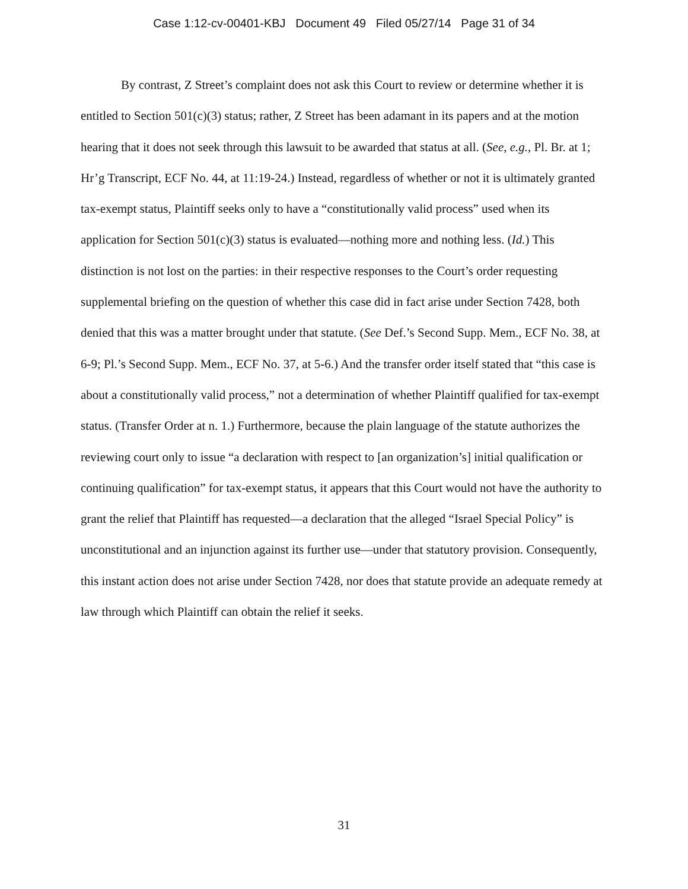Case 1:12-cv-00401-KBJ Document 49 Filed 05/27/14 Page 31 of 34
By contrast, Z Street’s complaint does not ask this Court to review or determine whether it is entitled to Section 501(c)(3) status; rather, Z Street has been adamant in its papers and at the motion hearing that it does not seek through this lawsuit to be awarded that status at all. (See, e.g., Pl. Br. at 1; Hr’g Transcript, ECF No. 44, at 11:19-24.) Instead, regardless of whether or not it is ultimately granted tax-exempt status, Plaintiff seeks only to have a “constitutionally valid process” used when its application for Section 501(c)(3) status is evaluated—nothing more and nothing less. (Id.) This distinction is not lost on the parties: in their respective responses to the Court’s order requesting supplemental briefing on the question of whether this case did in fact arise under Section 7428, both denied that this was a matter brought under that statute. (See Def.’s Second Supp. Mem., ECF No. 38, at 6-9; Pl.’s Second Supp. Mem., ECF No. 37, at 5-6.) And the transfer order itself stated that “this case is about a constitutionally valid process,” not a determination of whether Plaintiff qualified for tax-exempt status. (Transfer Order at n. 1.) Furthermore, because the plain language of the statute authorizes the reviewing court only to issue “a declaration with respect to [an organization’s] initial qualification or continuing qualification” for tax-exempt status, it appears that this Court would not have the authority to grant the relief that Plaintiff has requested—a declaration that the alleged “Israel Special Policy” is unconstitutional and an injunction against its further use—under that statutory provision. Consequently, this instant action does not arise under Section 7428, nor does that statute provide an adequate remedy at law through which Plaintiff can obtain the relief it seeks.
31